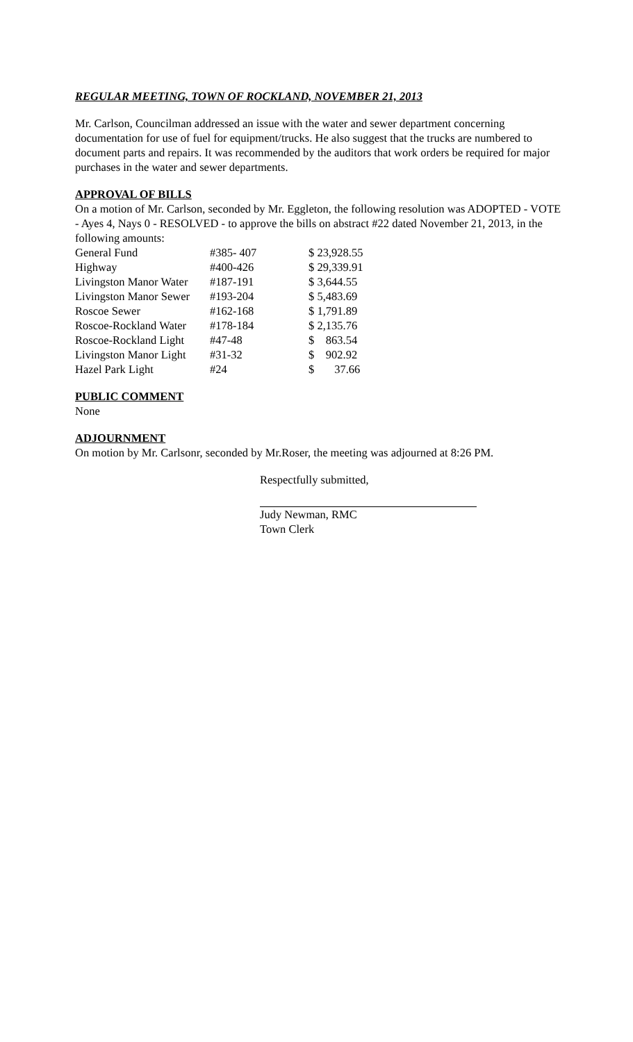REGULAR MEETING, TOWN OF ROCKLAND, NOVEMBER 21, 2013
Mr. Carlson, Councilman addressed an issue with the water and sewer department concerning documentation for use of fuel for equipment/trucks. He also suggest that the trucks are numbered to document parts and repairs. It was recommended by the auditors that work orders be required for major purchases in the water and sewer departments.
APPROVAL OF BILLS
On a motion of Mr. Carlson, seconded by Mr. Eggleton, the following resolution was ADOPTED - VOTE - Ayes 4, Nays 0 - RESOLVED - to approve the bills on abstract #22 dated November 21, 2013, in the following amounts:
| General Fund | #385- 407 | $ 23,928.55 |
| Highway | #400-426 | $ 29,339.91 |
| Livingston Manor Water | #187-191 | $ 3,644.55 |
| Livingston Manor Sewer | #193-204 | $ 5,483.69 |
| Roscoe Sewer | #162-168 | $ 1,791.89 |
| Roscoe-Rockland Water | #178-184 | $ 2,135.76 |
| Roscoe-Rockland Light | #47-48 | $ 863.54 |
| Livingston Manor Light | #31-32 | $ 902.92 |
| Hazel Park Light | #24 | $ 37.66 |
PUBLIC COMMENT
None
ADJOURNMENT
On motion by Mr. Carlsonr, seconded by Mr.Roser, the meeting was adjourned at 8:26 PM.
Respectfully submitted,
Judy Newman, RMC
Town Clerk